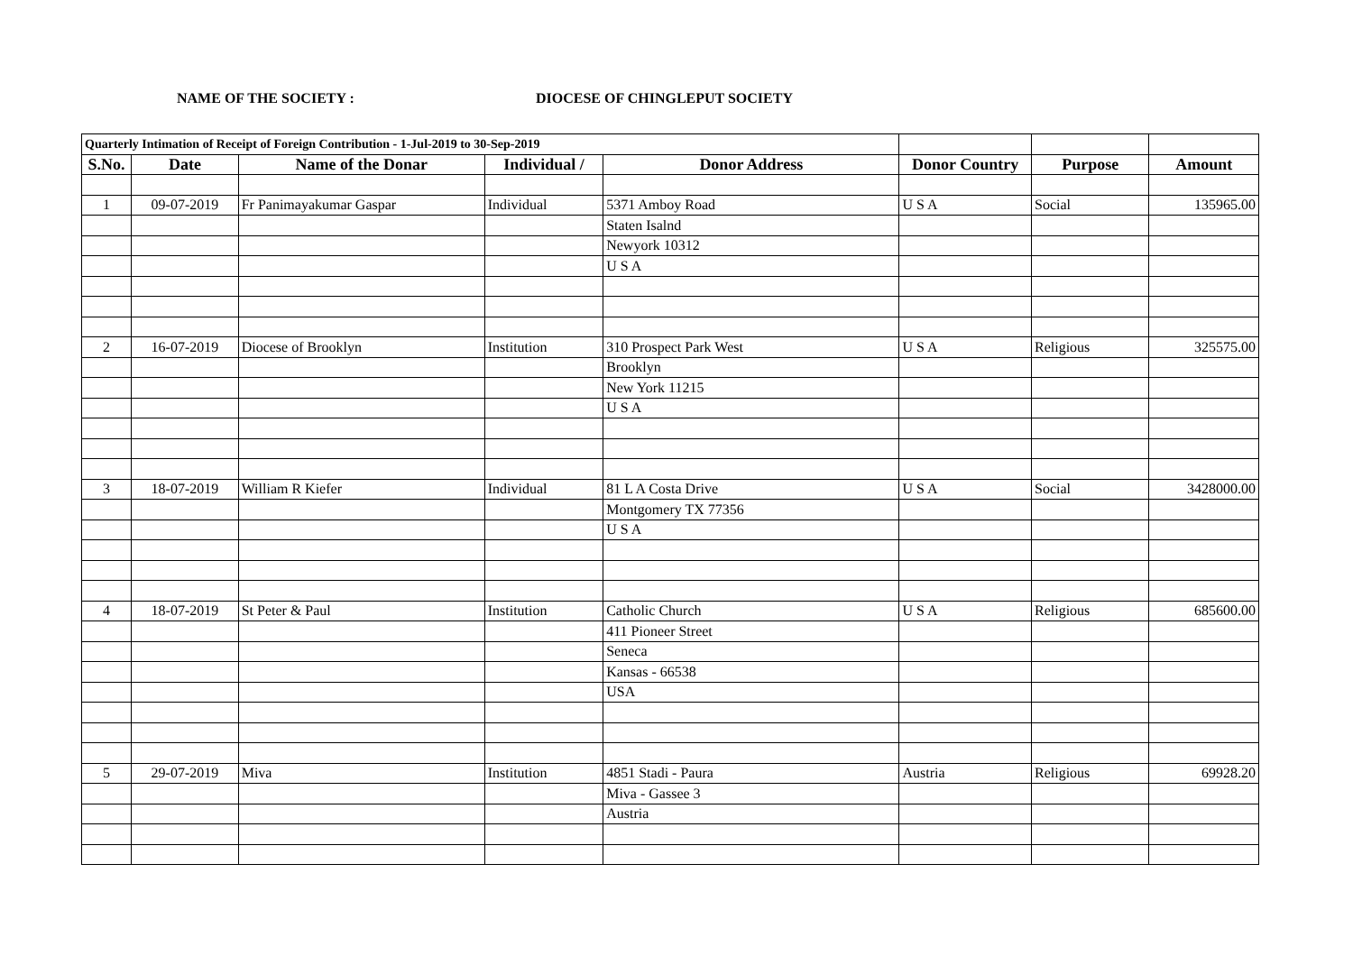NAME OF THE SOCIETY : DIOCESE OF CHINGLEPUT SOCIETY
| Quarterly Intimation of Receipt of Foreign Contribution - 1-Jul-2019 to 30-Sep-2019 | | | | | | | |
| S.No. | Date | Name of the Donar | Individual / | Donor Address | Donor Country | Purpose | Amount |
| 1 | 09-07-2019 | Fr Panimayakumar Gaspar | Individual | 5371 Amboy Road | U S A | Social | 135965.00 |
| | | | | Staten Isalnd | | | |
| | | | | Newyork 10312 | | | |
| | | | | U S A | | | |
| 2 | 16-07-2019 | Diocese of Brooklyn | Institution | 310 Prospect Park West | U S A | Religious | 325575.00 |
| | | | | Brooklyn | | | |
| | | | | New York 11215 | | | |
| | | | | U S A | | | |
| 3 | 18-07-2019 | William R Kiefer | Individual | 81 L A Costa Drive | U S A | Social | 3428000.00 |
| | | | | Montgomery TX 77356 | | | |
| | | | | U S A | | | |
| 4 | 18-07-2019 | St Peter & Paul | Institution | Catholic Church | U S A | Religious | 685600.00 |
| | | | | 411 Pioneer Street | | | |
| | | | | Seneca | | | |
| | | | | Kansas - 66538 | | | |
| | | | | USA | | | |
| 5 | 29-07-2019 | Miva | Institution | 4851 Stadi - Paura | Austria | Religious | 69928.20 |
| | | | | Miva - Gassee 3 | | | |
| | | | | Austria | | | |